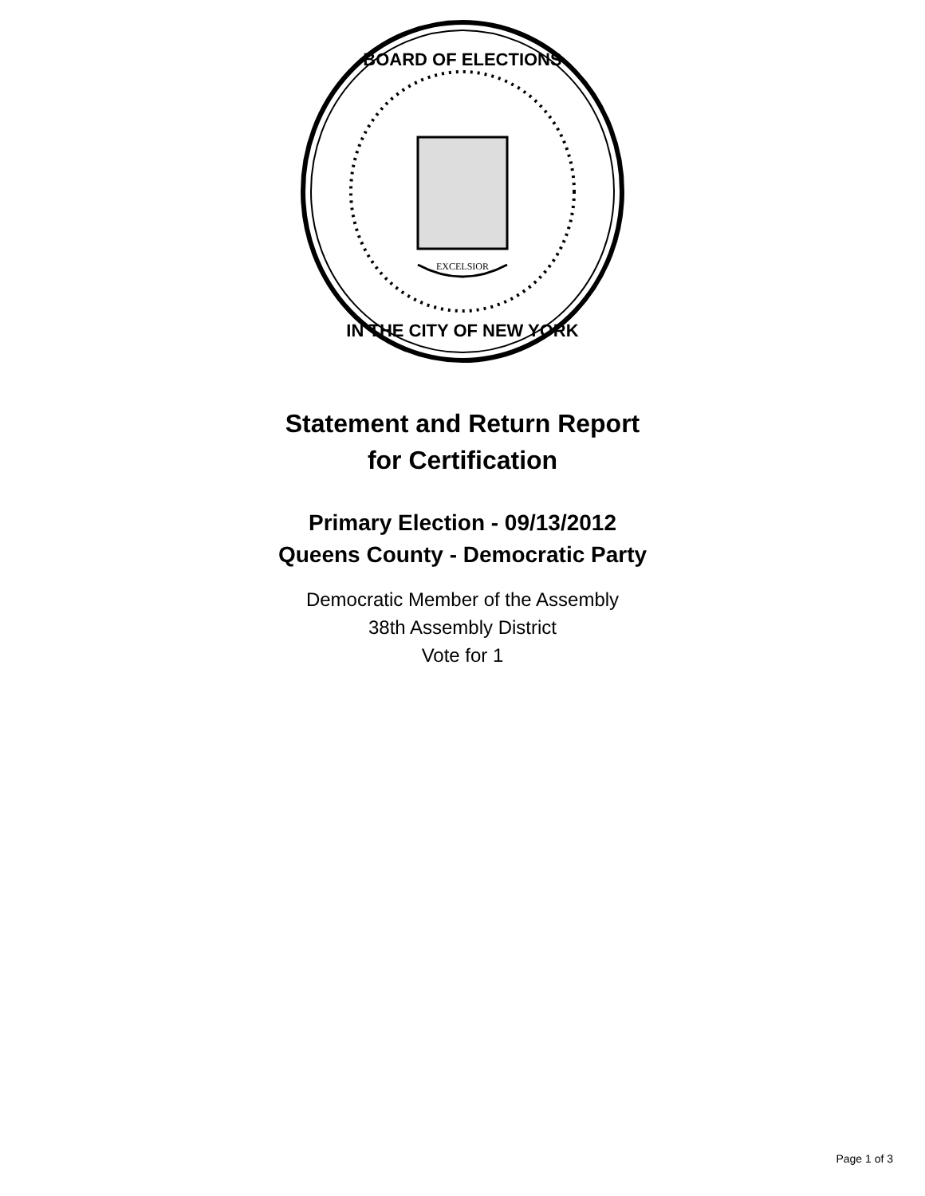EXCELSIOR
BOARD OF ELECTIONS
IN THE CITY OF NEW YORK
Statement and Return Report
for Certification
Primary Election - 09/13/2012
Queens County - Democratic Party
Democratic Member of the Assembly
38th Assembly District
Vote for 1
Page 1 of 3